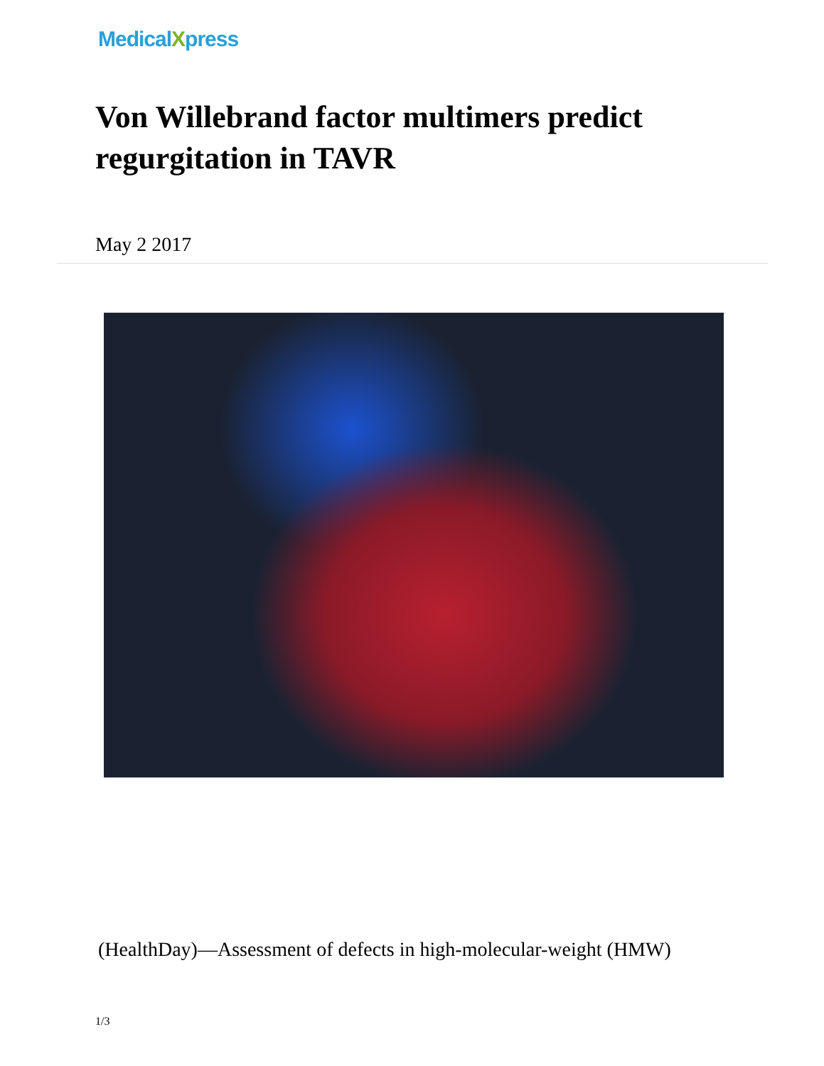MedicalXpress
Von Willebrand factor multimers predict regurgitation in TAVR
May 2 2017
(HealthDay)—Assessment of defects in high-molecular-weight (HMW)
1/3